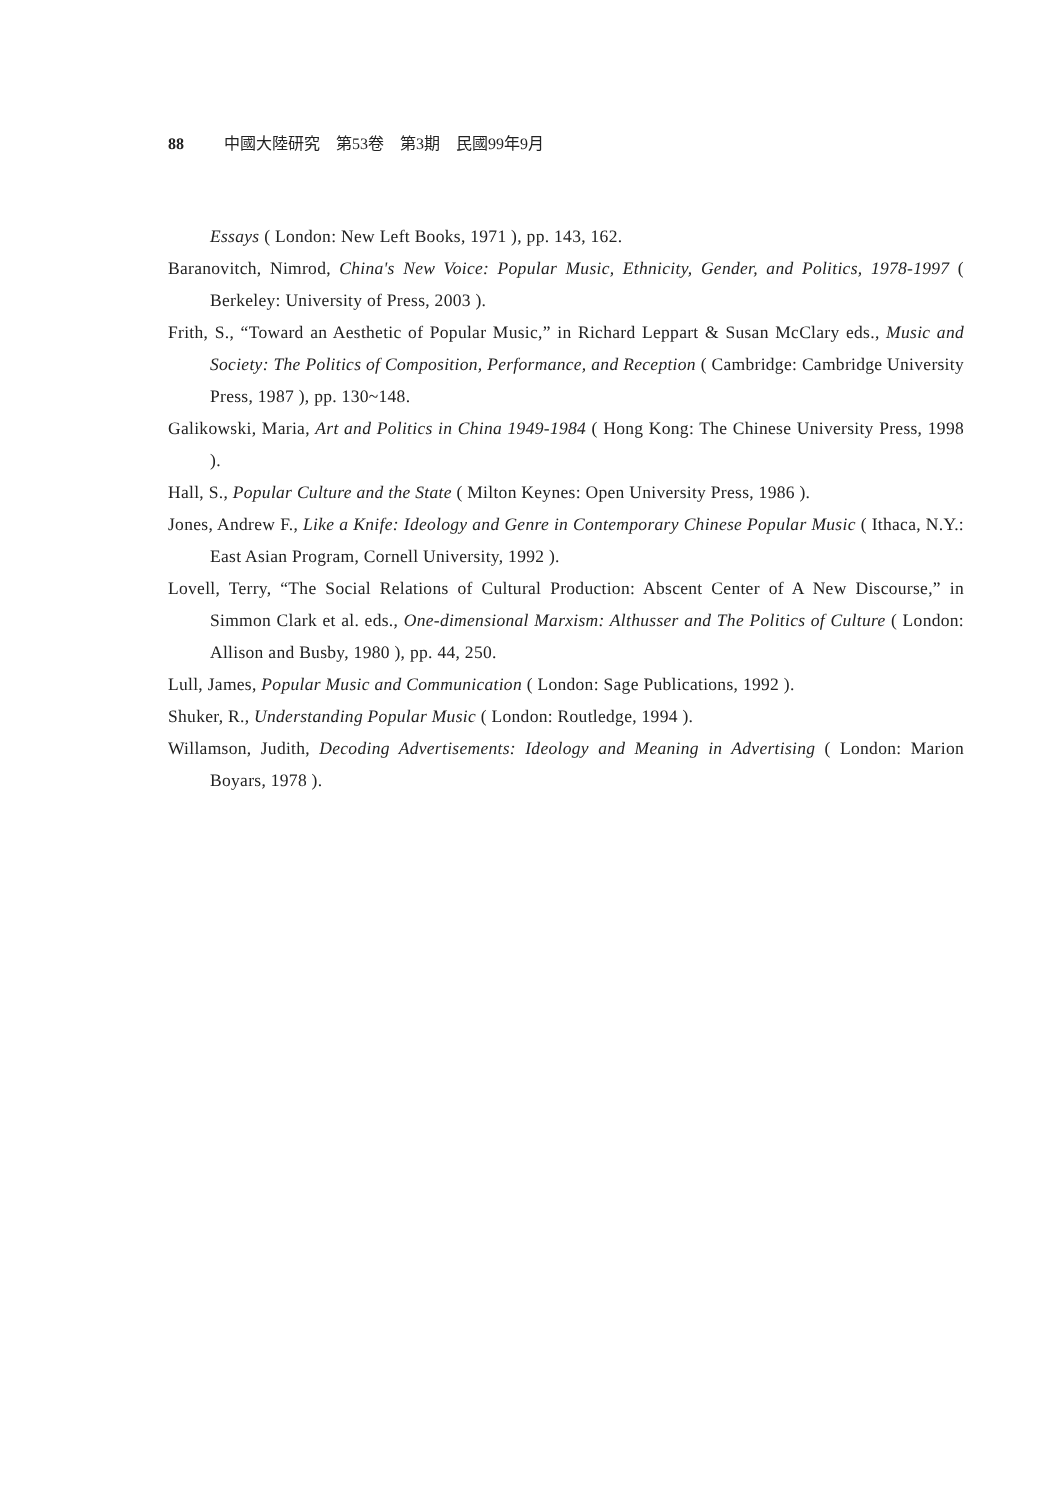88 中國大陸研究　第53卷　第3期　民國99年9月
Essays ( London: New Left Books, 1971 ), pp. 143, 162.
Baranovitch, Nimrod, China's New Voice: Popular Music, Ethnicity, Gender, and Politics, 1978-1997 ( Berkeley: University of Press, 2003 ).
Frith, S., “Toward an Aesthetic of Popular Music,” in Richard Leppart & Susan McClary eds., Music and Society: The Politics of Composition, Performance, and Reception ( Cambridge: Cambridge University Press, 1987 ), pp. 130~148.
Galikowski, Maria, Art and Politics in China 1949-1984 ( Hong Kong: The Chinese University Press, 1998 ).
Hall, S., Popular Culture and the State ( Milton Keynes: Open University Press, 1986 ).
Jones, Andrew F., Like a Knife: Ideology and Genre in Contemporary Chinese Popular Music ( Ithaca, N.Y.: East Asian Program, Cornell University, 1992 ).
Lovell, Terry, “The Social Relations of Cultural Production: Abscent Center of A New Discourse,” in Simmon Clark et al. eds., One-dimensional Marxism: Althusser and The Politics of Culture ( London: Allison and Busby, 1980 ), pp. 44, 250.
Lull, James, Popular Music and Communication ( London: Sage Publications, 1992 ).
Shuker, R., Understanding Popular Music ( London: Routledge, 1994 ).
Willamson, Judith, Decoding Advertisements: Ideology and Meaning in Advertising ( London: Marion Boyars, 1978 ).